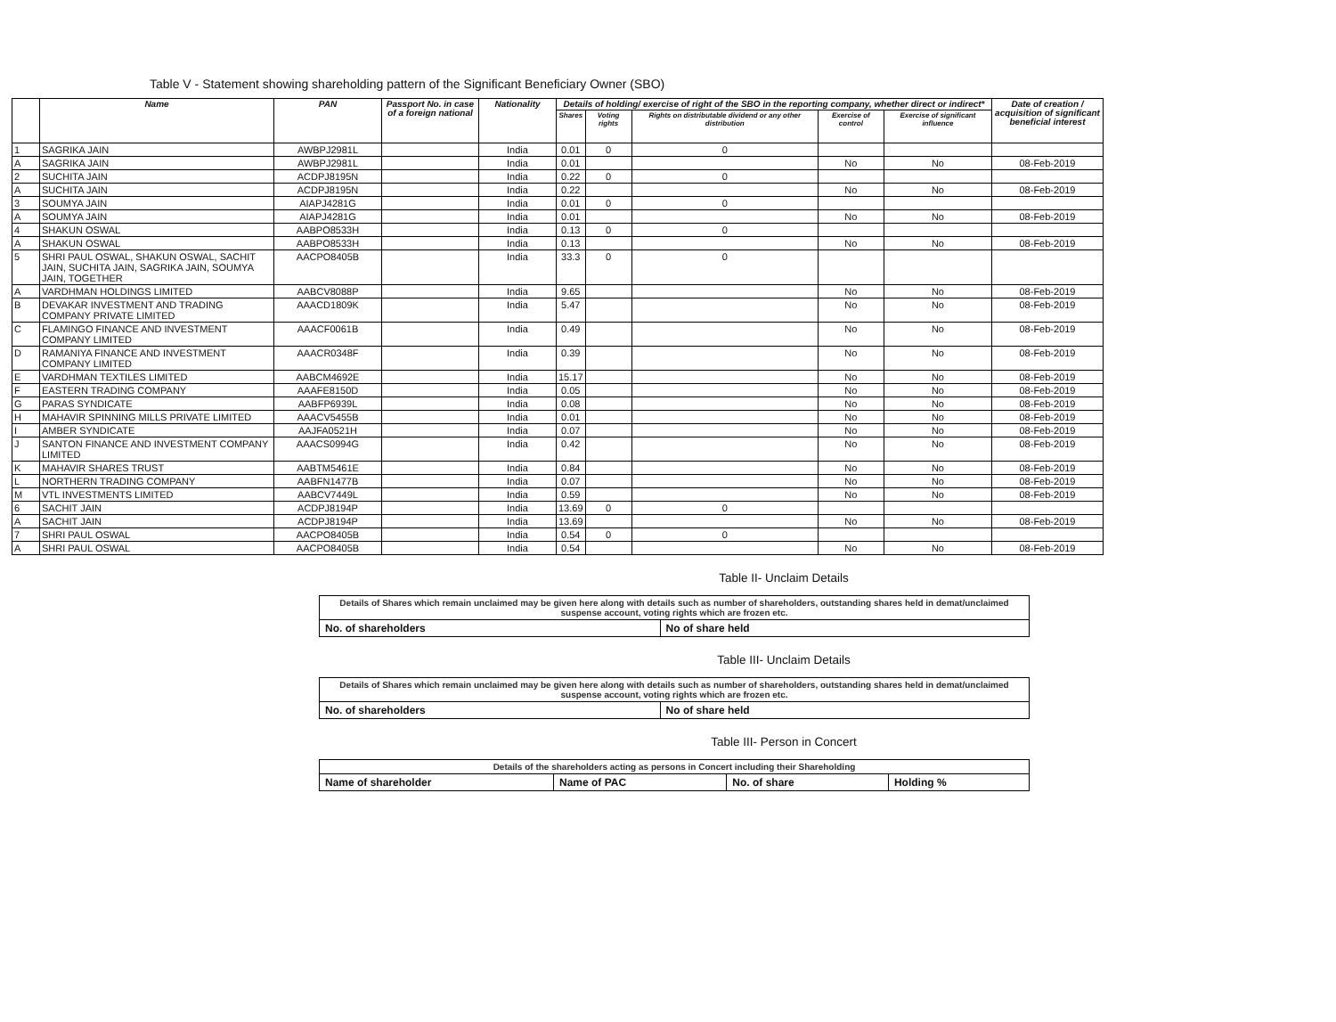Table V - Statement showing shareholding pattern of the Significant Beneficiary Owner (SBO)
| | Name | PAN | Passport No. in case of a foreign national | Nationality | Details of holding/ exercise of right of the SBO in the reporting company, whether direct or indirect* | | | | | Date of creation / acquisition of significant beneficial interest |
| --- | --- | --- | --- | --- | --- | --- | --- | --- | --- | --- |
| | | | | | Shares | Voting rights | Rights on distributable dividend or any other distribution | Exercise of control | Exercise of significant influence | |
| 1 | SAGRIKA JAIN | AWBPJ2981L | | India | 0.01 | 0 | 0 | | | |
| A | SAGRIKA JAIN | AWBPJ2981L | | India | 0.01 | | | No | No | 08-Feb-2019 |
| 2 | SUCHITA JAIN | ACDPJ8195N | | India | 0.22 | 0 | 0 | | | |
| A | SUCHITA JAIN | ACDPJ8195N | | India | 0.22 | | | No | No | 08-Feb-2019 |
| 3 | SOUMYA JAIN | AIAPJ4281G | | India | 0.01 | 0 | 0 | | | |
| A | SOUMYA JAIN | AIAPJ4281G | | India | 0.01 | | | No | No | 08-Feb-2019 |
| 4 | SHAKUN OSWAL | AABPO8533H | | India | 0.13 | 0 | 0 | | | |
| A | SHAKUN OSWAL | AABPO8533H | | India | 0.13 | | | No | No | 08-Feb-2019 |
| 5 | SHRI PAUL OSWAL, SHAKUN OSWAL, SACHIT JAIN, SUCHITA JAIN, SAGRIKA JAIN, SOUMYA JAIN, TOGETHER | AACPO8405B | | India | 33.3 | 0 | 0 | | | |
| A | VARDHMAN HOLDINGS LIMITED | AABCV8088P | | India | 9.65 | | | No | No | 08-Feb-2019 |
| B | DEVAKAR INVESTMENT AND TRADING COMPANY PRIVATE LIMITED | AAACD1809K | | India | 5.47 | | | No | No | 08-Feb-2019 |
| C | FLAMINGO FINANCE AND INVESTMENT COMPANY LIMITED | AAACF0061B | | India | 0.49 | | | No | No | 08-Feb-2019 |
| D | RAMANIYA FINANCE AND INVESTMENT COMPANY LIMITED | AAACR0348F | | India | 0.39 | | | No | No | 08-Feb-2019 |
| E | VARDHMAN TEXTILES LIMITED | AABCM4692E | | India | 15.17 | | | No | No | 08-Feb-2019 |
| F | EASTERN TRADING COMPANY | AAAFE8150D | | India | 0.05 | | | No | No | 08-Feb-2019 |
| G | PARAS SYNDICATE | AABFP6939L | | India | 0.08 | | | No | No | 08-Feb-2019 |
| H | MAHAVIR SPINNING MILLS PRIVATE LIMITED | AAACV5455B | | India | 0.01 | | | No | No | 08-Feb-2019 |
| I | AMBER SYNDICATE | AAJFA0521H | | India | 0.07 | | | No | No | 08-Feb-2019 |
| J | SANTON FINANCE AND INVESTMENT COMPANY LIMITED | AAACS0994G | | India | 0.42 | | | No | No | 08-Feb-2019 |
| K | MAHAVIR SHARES TRUST | AABTM5461E | | India | 0.84 | | | No | No | 08-Feb-2019 |
| L | NORTHERN TRADING COMPANY | AABFN1477B | | India | 0.07 | | | No | No | 08-Feb-2019 |
| M | VTL INVESTMENTS LIMITED | AABCV7449L | | India | 0.59 | | | No | No | 08-Feb-2019 |
| 6 | SACHIT JAIN | ACDPJ8194P | | India | 13.69 | 0 | 0 | | | |
| A | SACHIT JAIN | ACDPJ8194P | | India | 13.69 | | | No | No | 08-Feb-2019 |
| 7 | SHRI PAUL OSWAL | AACPO8405B | | India | 0.54 | 0 | 0 | | | |
| A | SHRI PAUL OSWAL | AACPO8405B | | India | 0.54 | | | No | No | 08-Feb-2019 |
Table II- Unclaim Details
| Details of Shares which remain unclaimed may be given here along with details such as number of shareholders, outstanding shares held in demat/unclaimed suspense account, voting rights which are frozen etc. | |
| --- | --- |
| No. of shareholders | No of share held |
Table III- Unclaim Details
| Details of Shares which remain unclaimed may be given here along with details such as number of shareholders, outstanding shares held in demat/unclaimed suspense account, voting rights which are frozen etc. | |
| --- | --- |
| No. of shareholders | No of share held |
Table III- Person in Concert
| Details of the shareholders acting as persons in Concert including their Shareholding | | | |
| --- | --- | --- | --- |
| Name of shareholder | Name of PAC | No. of share | Holding % |